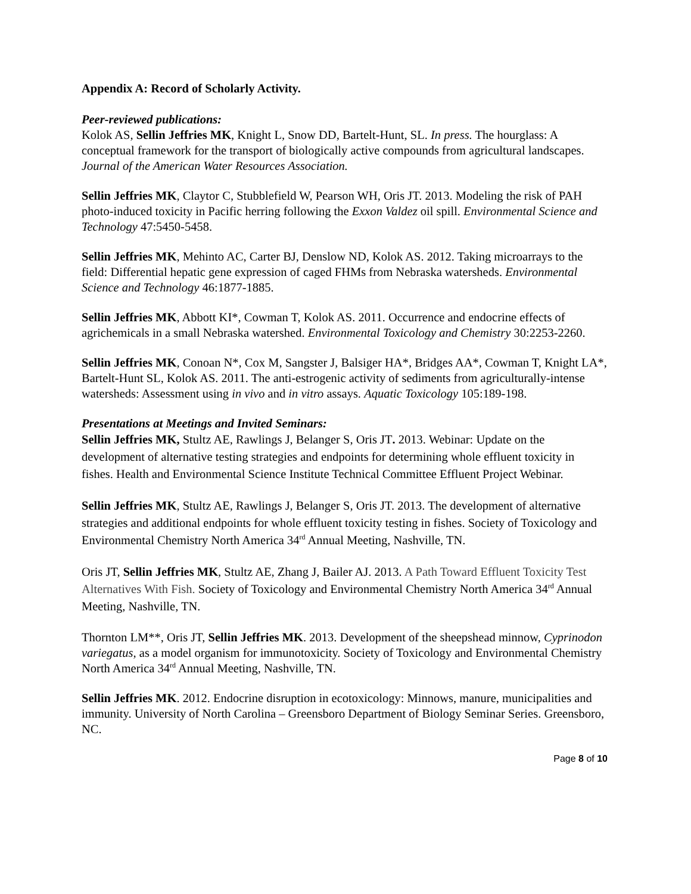Appendix A: Record of Scholarly Activity.
Peer-reviewed publications:
Kolok AS, Sellin Jeffries MK, Knight L, Snow DD, Bartelt-Hunt, SL. In press. The hourglass: A conceptual framework for the transport of biologically active compounds from agricultural landscapes. Journal of the American Water Resources Association.
Sellin Jeffries MK, Claytor C, Stubblefield W, Pearson WH, Oris JT. 2013. Modeling the risk of PAH photo-induced toxicity in Pacific herring following the Exxon Valdez oil spill. Environmental Science and Technology 47:5450-5458.
Sellin Jeffries MK, Mehinto AC, Carter BJ, Denslow ND, Kolok AS. 2012. Taking microarrays to the field: Differential hepatic gene expression of caged FHMs from Nebraska watersheds. Environmental Science and Technology 46:1877-1885.
Sellin Jeffries MK, Abbott KI*, Cowman T, Kolok AS. 2011. Occurrence and endocrine effects of agrichemicals in a small Nebraska watershed. Environmental Toxicology and Chemistry 30:2253-2260.
Sellin Jeffries MK, Conoan N*, Cox M, Sangster J, Balsiger HA*, Bridges AA*, Cowman T, Knight LA*, Bartelt-Hunt SL, Kolok AS. 2011. The anti-estrogenic activity of sediments from agriculturally-intense watersheds: Assessment using in vivo and in vitro assays. Aquatic Toxicology 105:189-198.
Presentations at Meetings and Invited Seminars:
Sellin Jeffries MK, Stultz AE, Rawlings J, Belanger S, Oris JT. 2013. Webinar: Update on the development of alternative testing strategies and endpoints for determining whole effluent toxicity in fishes. Health and Environmental Science Institute Technical Committee Effluent Project Webinar.
Sellin Jeffries MK, Stultz AE, Rawlings J, Belanger S, Oris JT. 2013. The development of alternative strategies and additional endpoints for whole effluent toxicity testing in fishes. Society of Toxicology and Environmental Chemistry North America 34<sup>rd</sup> Annual Meeting, Nashville, TN.
Oris JT, Sellin Jeffries MK, Stultz AE, Zhang J, Bailer AJ. 2013. A Path Toward Effluent Toxicity Test Alternatives With Fish. Society of Toxicology and Environmental Chemistry North America 34<sup>rd</sup> Annual Meeting, Nashville, TN.
Thornton LM**, Oris JT, Sellin Jeffries MK. 2013. Development of the sheepshead minnow, Cyprinodon variegatus, as a model organism for immunotoxicity. Society of Toxicology and Environmental Chemistry North America 34<sup>rd</sup> Annual Meeting, Nashville, TN.
Sellin Jeffries MK. 2012. Endocrine disruption in ecotoxicology: Minnows, manure, municipalities and immunity. University of North Carolina – Greensboro Department of Biology Seminar Series. Greensboro, NC.
Page 8 of 10